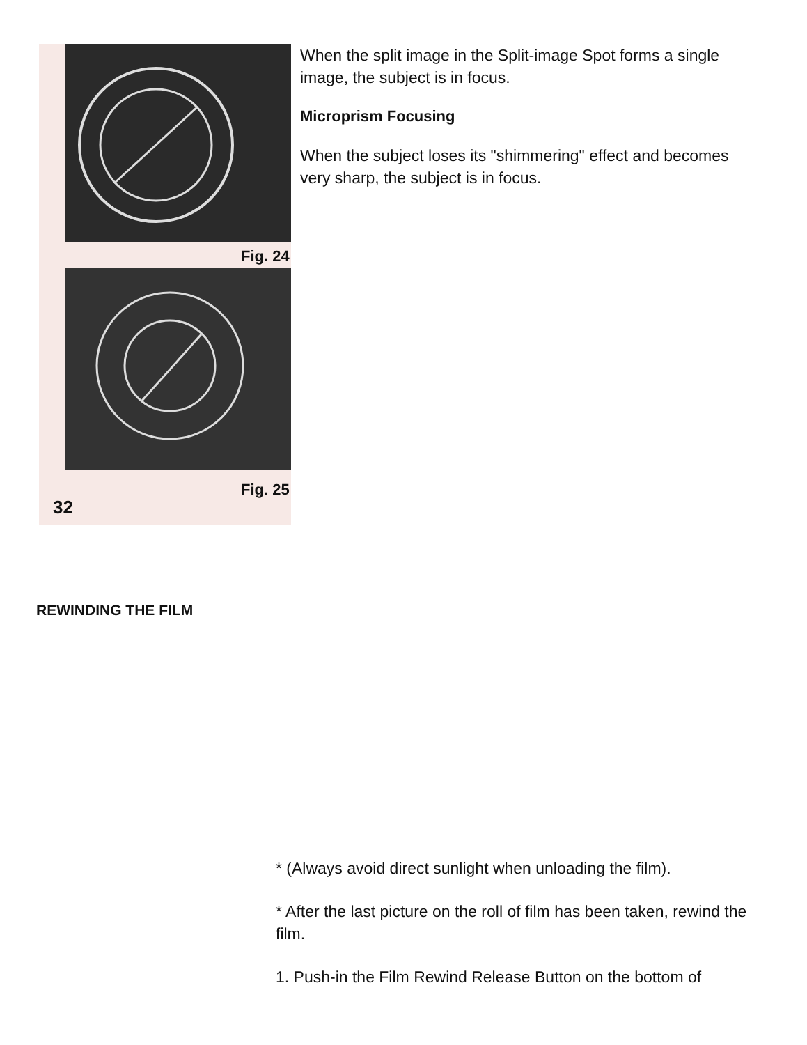Fig. 24
Fig. 25
32
When the split image in the Split-image Spot forms a single image, the subject is in focus.
Microprism Focusing
When the subject loses its "shimmering" effect and becomes very sharp, the subject is in focus.
REWINDING THE FILM
* (Always avoid direct sunlight when unloading the film).
* After the last picture on the roll of film has been taken, rewind the film.
1. Push-in the Film Rewind Release Button on the bottom of